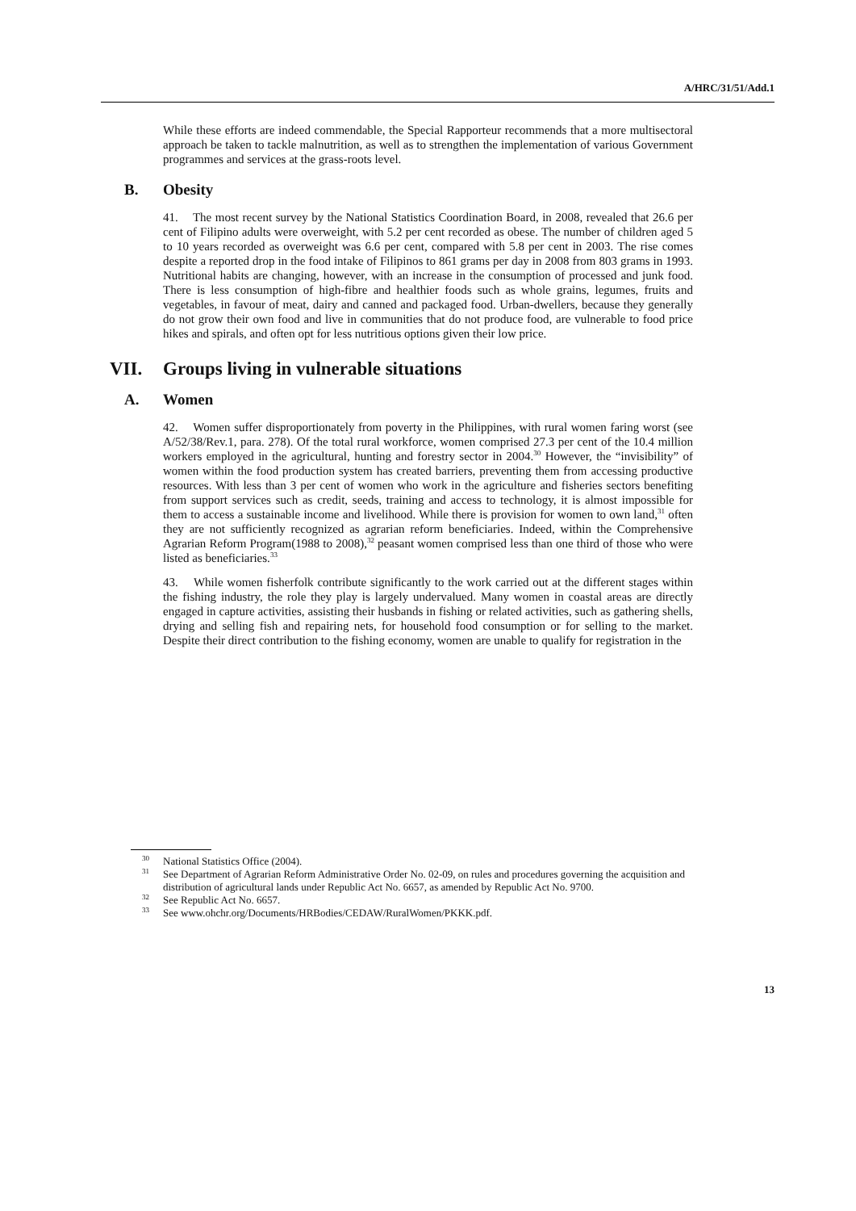A/HRC/31/51/Add.1
While these efforts are indeed commendable, the Special Rapporteur recommends that a more multisectoral approach be taken to tackle malnutrition, as well as to strengthen the implementation of various Government programmes and services at the grass-roots level.
B. Obesity
41. The most recent survey by the National Statistics Coordination Board, in 2008, revealed that 26.6 per cent of Filipino adults were overweight, with 5.2 per cent recorded as obese. The number of children aged 5 to 10 years recorded as overweight was 6.6 per cent, compared with 5.8 per cent in 2003. The rise comes despite a reported drop in the food intake of Filipinos to 861 grams per day in 2008 from 803 grams in 1993. Nutritional habits are changing, however, with an increase in the consumption of processed and junk food. There is less consumption of high-fibre and healthier foods such as whole grains, legumes, fruits and vegetables, in favour of meat, dairy and canned and packaged food. Urban-dwellers, because they generally do not grow their own food and live in communities that do not produce food, are vulnerable to food price hikes and spirals, and often opt for less nutritious options given their low price.
VII. Groups living in vulnerable situations
A. Women
42. Women suffer disproportionately from poverty in the Philippines, with rural women faring worst (see A/52/38/Rev.1, para. 278). Of the total rural workforce, women comprised 27.3 per cent of the 10.4 million workers employed in the agricultural, hunting and forestry sector in 2004.<sup>30</sup> However, the “invisibility” of women within the food production system has created barriers, preventing them from accessing productive resources. With less than 3 per cent of women who work in the agriculture and fisheries sectors benefiting from support services such as credit, seeds, training and access to technology, it is almost impossible for them to access a sustainable income and livelihood. While there is provision for women to own land,<sup>31</sup> often they are not sufficiently recognized as agrarian reform beneficiaries. Indeed, within the Comprehensive Agrarian Reform Program(1988 to 2008),<sup>32</sup> peasant women comprised less than one third of those who were listed as beneficiaries.<sup>33</sup>
43. While women fisherfolk contribute significantly to the work carried out at the different stages within the fishing industry, the role they play is largely undervalued. Many women in coastal areas are directly engaged in capture activities, assisting their husbands in fishing or related activities, such as gathering shells, drying and selling fish and repairing nets, for household food consumption or for selling to the market. Despite their direct contribution to the fishing economy, women are unable to qualify for registration in the
<sup>30</sup> National Statistics Office (2004).
<sup>31</sup> See Department of Agrarian Reform Administrative Order No. 02-09, on rules and procedures governing the acquisition and distribution of agricultural lands under Republic Act No. 6657, as amended by Republic Act No. 9700.
<sup>32</sup> See Republic Act No. 6657.
<sup>33</sup> See www.ohchr.org/Documents/HRBodies/CEDAW/RuralWomen/PKKK.pdf.
13